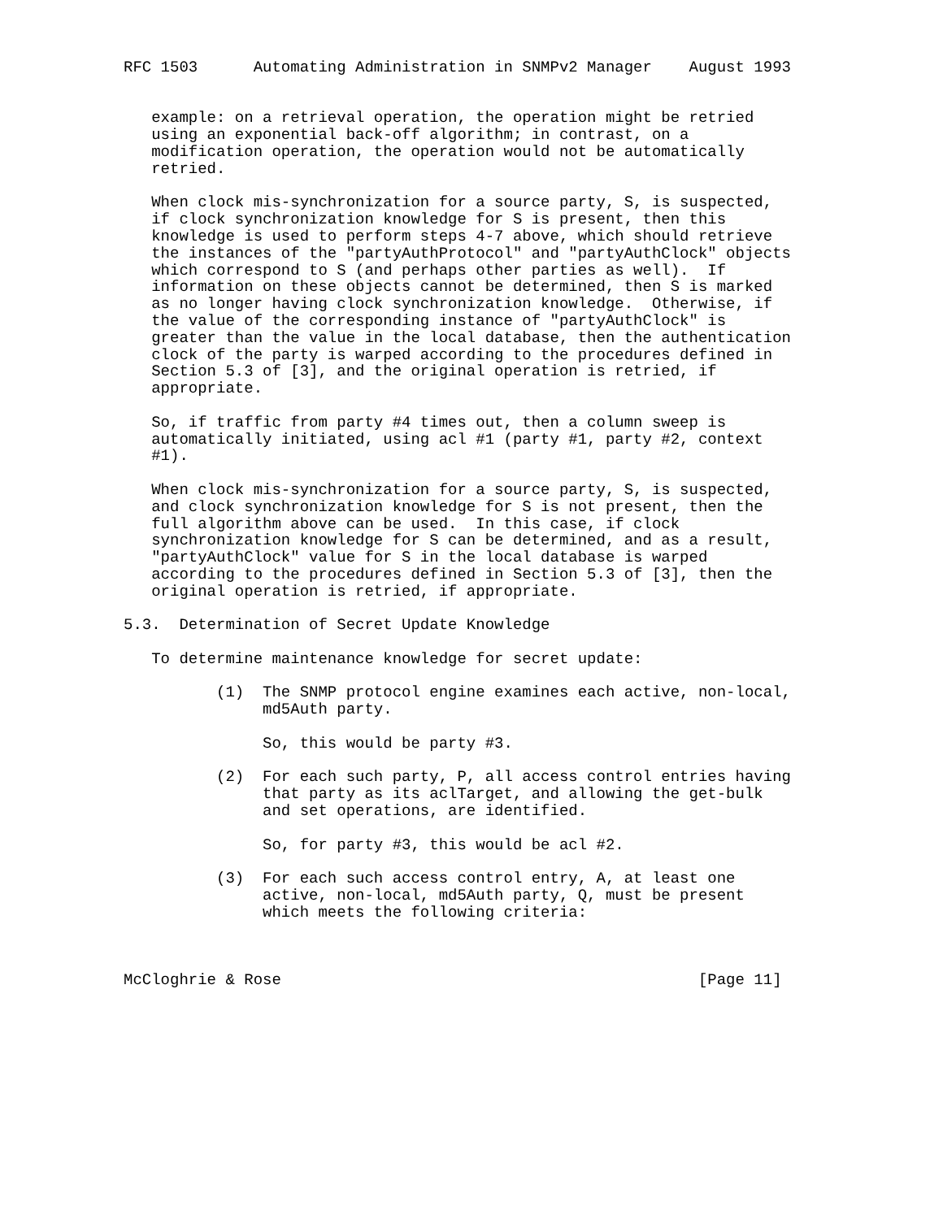RFC 1503      Automating Administration in SNMPv2 Manager    August 1993


   example: on a retrieval operation, the operation might be retried
   using an exponential back-off algorithm; in contrast, on a
   modification operation, the operation would not be automatically
   retried.

   When clock mis-synchronization for a source party, S, is suspected,
   if clock synchronization knowledge for S is present, then this
   knowledge is used to perform steps 4-7 above, which should retrieve
   the instances of the "partyAuthProtocol" and "partyAuthClock" objects
   which correspond to S (and perhaps other parties as well).  If
   information on these objects cannot be determined, then S is marked
   as no longer having clock synchronization knowledge.  Otherwise, if
   the value of the corresponding instance of "partyAuthClock" is
   greater than the value in the local database, then the authentication
   clock of the party is warped according to the procedures defined in
   Section 5.3 of [3], and the original operation is retried, if
   appropriate.

   So, if traffic from party #4 times out, then a column sweep is
   automatically initiated, using acl #1 (party #1, party #2, context
   #1).

   When clock mis-synchronization for a source party, S, is suspected,
   and clock synchronization knowledge for S is not present, then the
   full algorithm above can be used.  In this case, if clock
   synchronization knowledge for S can be determined, and as a result,
   "partyAuthClock" value for S in the local database is warped
   according to the procedures defined in Section 5.3 of [3], then the
   original operation is retried, if appropriate.

5.3.  Determination of Secret Update Knowledge

   To determine maintenance knowledge for secret update:

          (1)  The SNMP protocol engine examines each active, non-local,
               md5Auth party.

               So, this would be party #3.

          (2)  For each such party, P, all access control entries having
               that party as its aclTarget, and allowing the get-bulk
               and set operations, are identified.

               So, for party #3, this would be acl #2.

          (3)  For each such access control entry, A, at least one
               active, non-local, md5Auth party, Q, must be present
               which meets the following criteria:



McCloghrie & Rose                                             [Page 11]